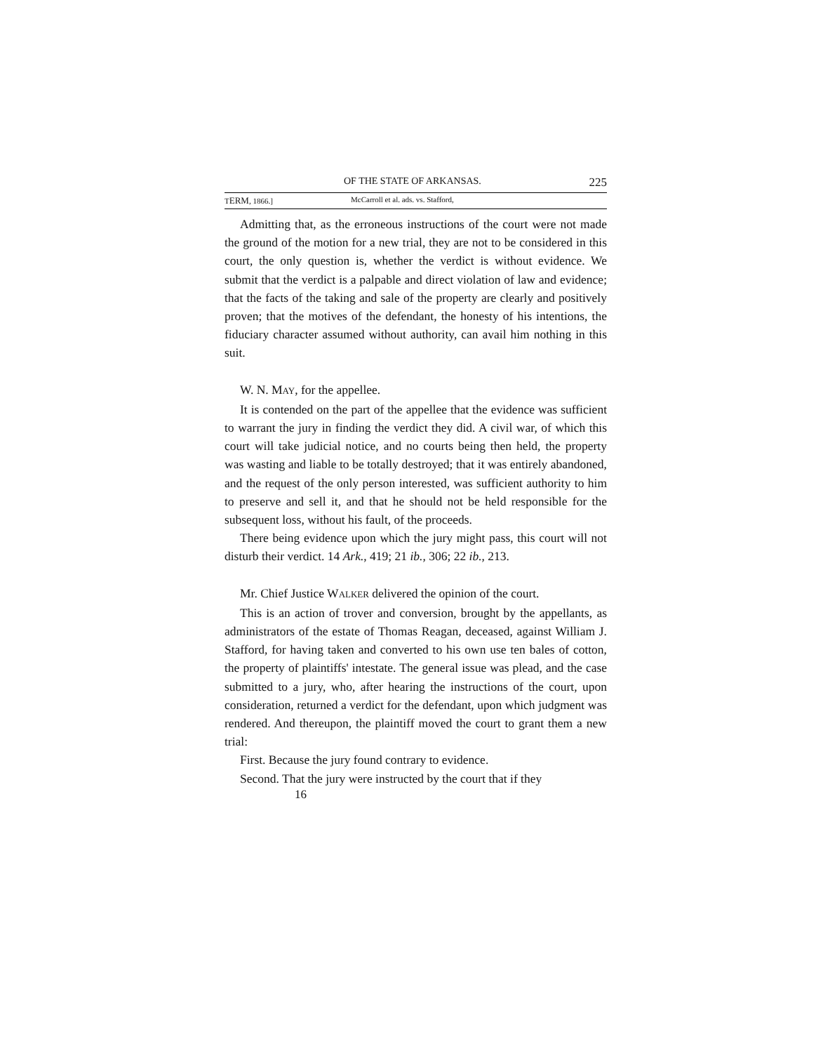OF THE STATE OF ARKANSAS. 225
TERM, 1866.] McCarroll et al. ads. vs. Stafford,
Admitting that, as the erroneous instructions of the court were not made the ground of the motion for a new trial, they are not to be considered in this court, the only question is, whether the verdict is without evidence. We submit that the verdict is a palpable and direct violation of law and evidence; that the facts of the taking and sale of the property are clearly and positively proven; that the motives of the defendant, the honesty of his intentions, the fiduciary character assumed without authority, can avail him nothing in this suit.
W. N. MAY, for the appellee.
It is contended on the part of the appellee that the evidence was sufficient to warrant the jury in finding the verdict they did. A civil war, of which this court will take judicial notice, and no courts being then held, the property was wasting and liable to be totally destroyed; that it was entirely abandoned, and the request of the only person interested, was sufficient authority to him to preserve and sell it, and that he should not be held responsible for the subsequent loss, without his fault, of the proceeds.
There being evidence upon which the jury might pass, this court will not disturb their verdict. 14 Ark., 419; 21 ib., 306; 22 ib., 213.
Mr. Chief Justice WALKER delivered the opinion of the court.
This is an action of trover and conversion, brought by the appellants, as administrators of the estate of Thomas Reagan, deceased, against William J. Stafford, for having taken and converted to his own use ten bales of cotton, the property of plaintiffs' intestate. The general issue was plead, and the case submitted to a jury, who, after hearing the instructions of the court, upon consideration, returned a verdict for the defendant, upon which judgment was rendered. And thereupon, the plaintiff moved the court to grant them a new trial:
First. Because the jury found contrary to evidence.
Second. That the jury were instructed by the court that if they
16